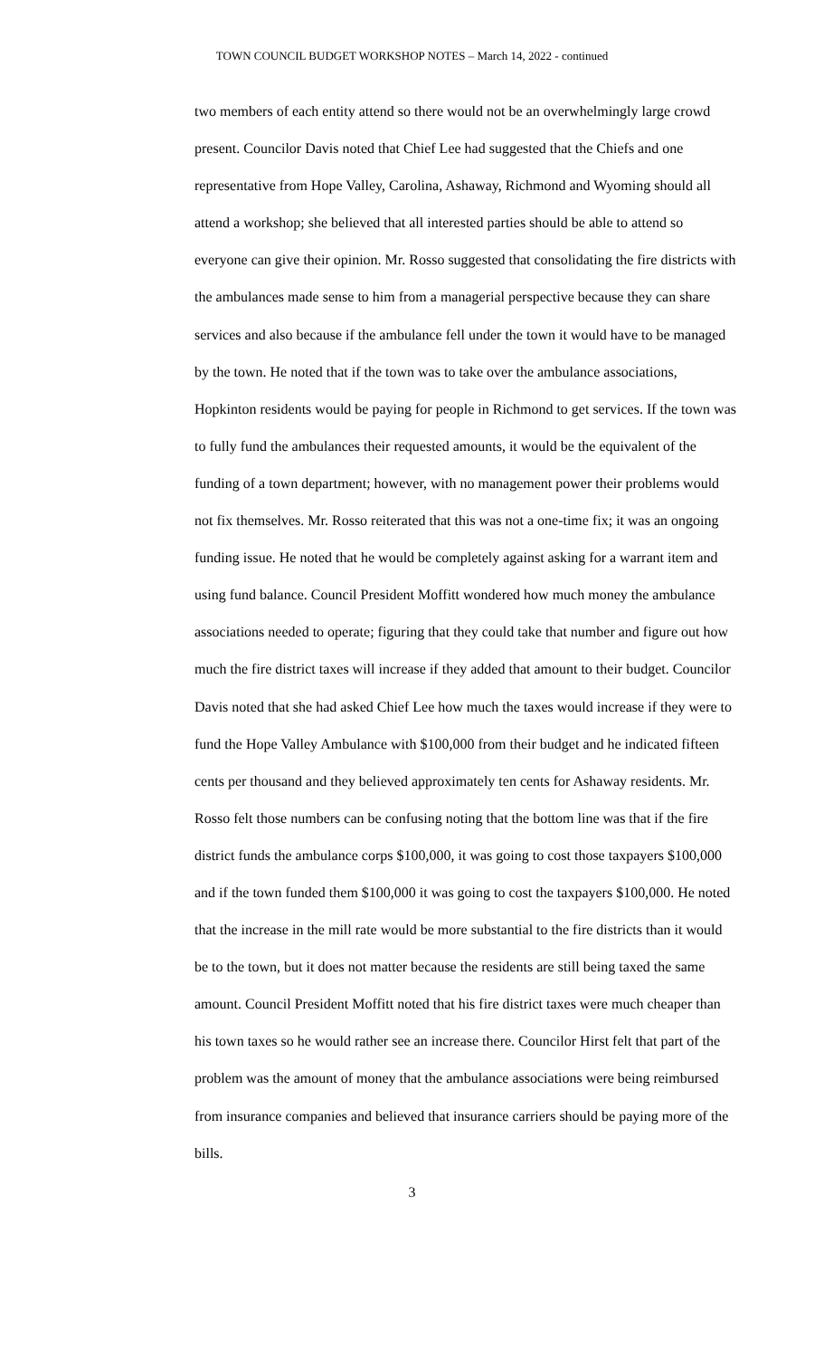TOWN COUNCIL BUDGET WORKSHOP NOTES – March 14, 2022 - continued
two members of each entity attend so there would not be an overwhelmingly large crowd present. Councilor Davis noted that Chief Lee had suggested that the Chiefs and one representative from Hope Valley, Carolina, Ashaway, Richmond and Wyoming should all attend a workshop; she believed that all interested parties should be able to attend so everyone can give their opinion. Mr. Rosso suggested that consolidating the fire districts with the ambulances made sense to him from a managerial perspective because they can share services and also because if the ambulance fell under the town it would have to be managed by the town. He noted that if the town was to take over the ambulance associations, Hopkinton residents would be paying for people in Richmond to get services. If the town was to fully fund the ambulances their requested amounts, it would be the equivalent of the funding of a town department; however, with no management power their problems would not fix themselves. Mr. Rosso reiterated that this was not a one-time fix; it was an ongoing funding issue. He noted that he would be completely against asking for a warrant item and using fund balance. Council President Moffitt wondered how much money the ambulance associations needed to operate; figuring that they could take that number and figure out how much the fire district taxes will increase if they added that amount to their budget. Councilor Davis noted that she had asked Chief Lee how much the taxes would increase if they were to fund the Hope Valley Ambulance with $100,000 from their budget and he indicated fifteen cents per thousand and they believed approximately ten cents for Ashaway residents. Mr. Rosso felt those numbers can be confusing noting that the bottom line was that if the fire district funds the ambulance corps $100,000, it was going to cost those taxpayers $100,000 and if the town funded them $100,000 it was going to cost the taxpayers $100,000. He noted that the increase in the mill rate would be more substantial to the fire districts than it would be to the town, but it does not matter because the residents are still being taxed the same amount. Council President Moffitt noted that his fire district taxes were much cheaper than his town taxes so he would rather see an increase there. Councilor Hirst felt that part of the problem was the amount of money that the ambulance associations were being reimbursed from insurance companies and believed that insurance carriers should be paying more of the bills.
3